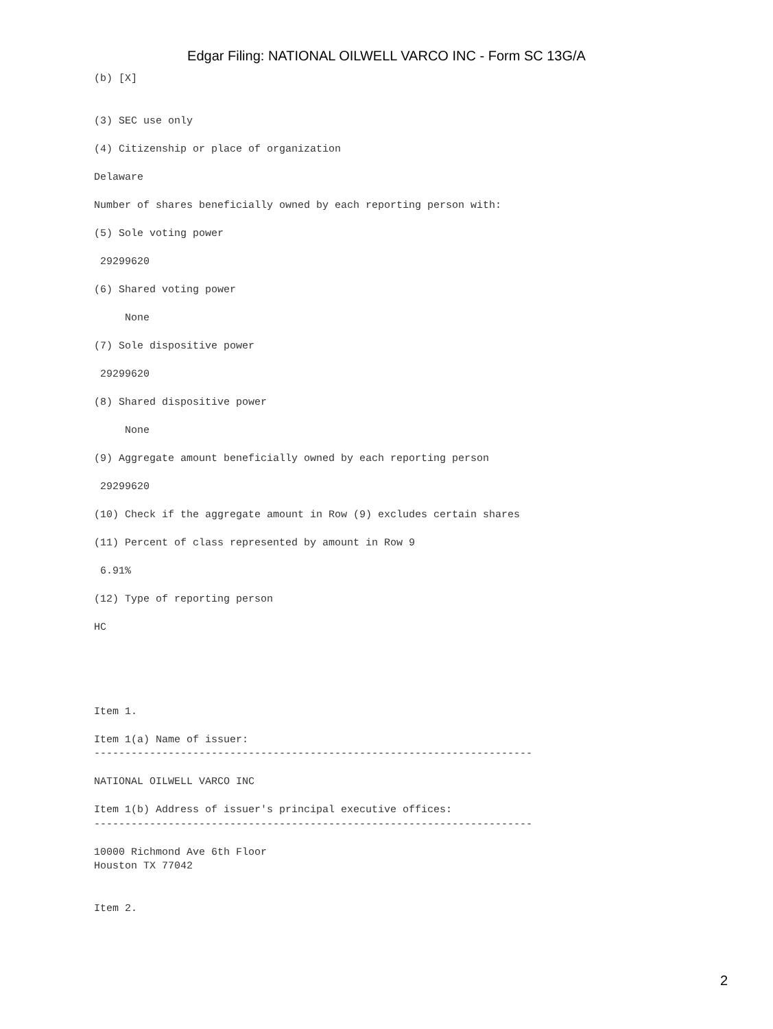Edgar Filing: NATIONAL OILWELL VARCO INC - Form SC 13G/A
(b) [X]


(3) SEC use only

(4) Citizenship or place of organization

Delaware

Number of shares beneficially owned by each reporting person with:

(5) Sole voting power

 29299620

(6) Shared voting power

     None

(7) Sole dispositive power

 29299620

(8) Shared dispositive power

     None

(9) Aggregate amount beneficially owned by each reporting person

 29299620

(10) Check if the aggregate amount in Row (9) excludes certain shares

(11) Percent of class represented by amount in Row 9

 6.91%

(12) Type of reporting person

HC





Item 1.

Item 1(a) Name of issuer:
-----------------------------------------------------------------------

NATIONAL OILWELL VARCO INC

Item 1(b) Address of issuer's principal executive offices:
-----------------------------------------------------------------------

10000 Richmond Ave 6th Floor
Houston TX 77042


Item 2.
2